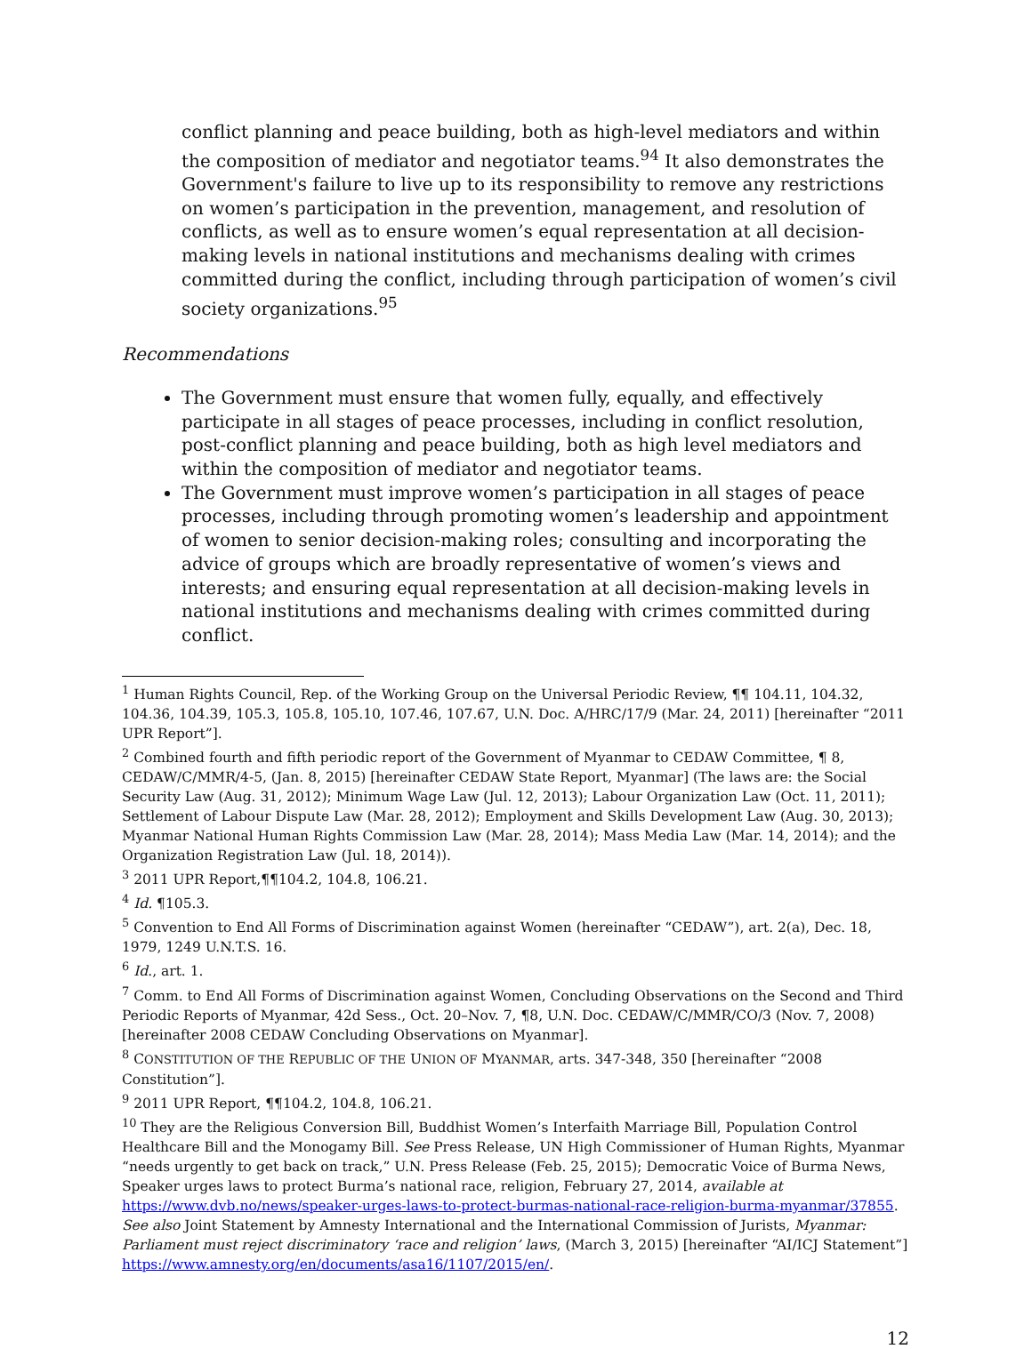conflict planning and peace building, both as high-level mediators and within the composition of mediator and negotiator teams.<sup>94</sup> It also demonstrates the Government's failure to live up to its responsibility to remove any restrictions on women’s participation in the prevention, management, and resolution of conflicts, as well as to ensure women’s equal representation at all decision-making levels in national institutions and mechanisms dealing with crimes committed during the conflict, including through participation of women’s civil society organizations.<sup>95</sup>
Recommendations
The Government must ensure that women fully, equally, and effectively participate in all stages of peace processes, including in conflict resolution, post-conflict planning and peace building, both as high level mediators and within the composition of mediator and negotiator teams.
The Government must improve women’s participation in all stages of peace processes, including through promoting women’s leadership and appointment of women to senior decision-making roles; consulting and incorporating the advice of groups which are broadly representative of women’s views and interests; and ensuring equal representation at all decision-making levels in national institutions and mechanisms dealing with crimes committed during conflict.
<sup>1</sup> Human Rights Council, Rep. of the Working Group on the Universal Periodic Review, ¶¶ 104.11, 104.32, 104.36, 104.39, 105.3, 105.8, 105.10, 107.46, 107.67, U.N. Doc. A/HRC/17/9 (Mar. 24, 2011) [hereinafter “2011 UPR Report”].
<sup>2</sup> Combined fourth and fifth periodic report of the Government of Myanmar to CEDAW Committee, ¶ 8, CEDAW/C/MMR/4-5, (Jan. 8, 2015) [hereinafter CEDAW State Report, Myanmar] (The laws are: the Social Security Law (Aug. 31, 2012); Minimum Wage Law (Jul. 12, 2013); Labour Organization Law (Oct. 11, 2011); Settlement of Labour Dispute Law (Mar. 28, 2012); Employment and Skills Development Law (Aug. 30, 2013); Myanmar National Human Rights Commission Law (Mar. 28, 2014); Mass Media Law (Mar. 14, 2014); and the Organization Registration Law (Jul. 18, 2014)).
<sup>3</sup> 2011 UPR Report,¶¶104.2, 104.8, 106.21.
<sup>4</sup> Id. ¶105.3.
<sup>5</sup> Convention to End All Forms of Discrimination against Women (hereinafter “CEDAW”), art. 2(a), Dec. 18, 1979, 1249 U.N.T.S. 16.
<sup>6</sup> Id., art. 1.
<sup>7</sup> Comm. to End All Forms of Discrimination against Women, Concluding Observations on the Second and Third Periodic Reports of Myanmar, 42d Sess., Oct. 20–Nov. 7, ¶8, U.N. Doc. CEDAW/C/MMR/CO/3 (Nov. 7, 2008)[hereinafter 2008 CEDAW Concluding Observations on Myanmar].
<sup>8</sup> CONSTITUTION OF THE REPUBLIC OF THE UNION OF MYANMAR, arts. 347-348, 350 [hereinafter “2008 Constitution”].
<sup>9</sup> 2011 UPR Report, ¶¶104.2, 104.8, 106.21.
<sup>10</sup> They are the Religious Conversion Bill, Buddhist Women’s Interfaith Marriage Bill, Population Control Healthcare Bill and the Monogamy Bill. See Press Release, UN High Commissioner of Human Rights, Myanmar “needs urgently to get back on track,” U.N. Press Release (Feb. 25, 2015); Democratic Voice of Burma News, Speaker urges laws to protect Burma’s national race, religion, February 27, 2014, available at https://www.dvb.no/news/speaker-urges-laws-to-protect-burmas-national-race-religion-burma-myanmar/37855. See also Joint Statement by Amnesty International and the International Commission of Jurists, Myanmar: Parliament must reject discriminatory ‘race and religion’ laws, (March 3, 2015) [hereinafter “AI/ICJ Statement”] https://www.amnesty.org/en/documents/asa16/1107/2015/en/.
12